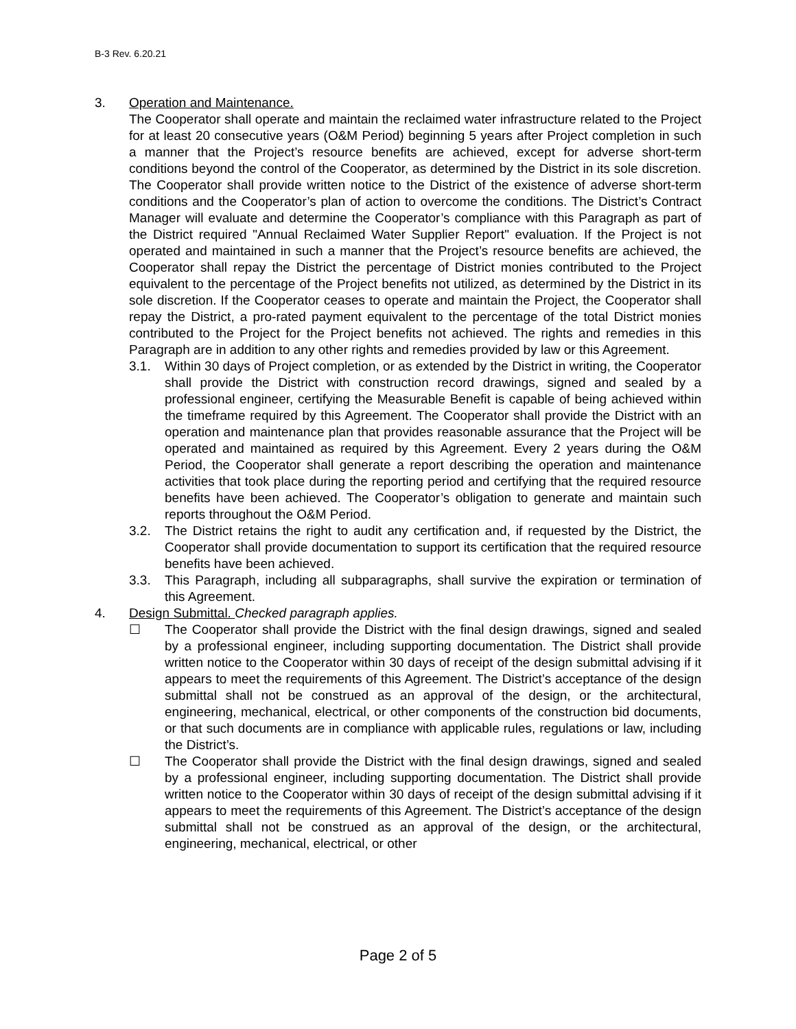B-3 Rev. 6.20.21
3. Operation and Maintenance.
The Cooperator shall operate and maintain the reclaimed water infrastructure related to the Project for at least 20 consecutive years (O&M Period) beginning 5 years after Project completion in such a manner that the Project’s resource benefits are achieved, except for adverse short-term conditions beyond the control of the Cooperator, as determined by the District in its sole discretion. The Cooperator shall provide written notice to the District of the existence of adverse short-term conditions and the Cooperator’s plan of action to overcome the conditions. The District’s Contract Manager will evaluate and determine the Cooperator’s compliance with this Paragraph as part of the District required "Annual Reclaimed Water Supplier Report" evaluation. If the Project is not operated and maintained in such a manner that the Project’s resource benefits are achieved, the Cooperator shall repay the District the percentage of District monies contributed to the Project equivalent to the percentage of the Project benefits not utilized, as determined by the District in its sole discretion. If the Cooperator ceases to operate and maintain the Project, the Cooperator shall repay the District, a pro-rated payment equivalent to the percentage of the total District monies contributed to the Project for the Project benefits not achieved. The rights and remedies in this Paragraph are in addition to any other rights and remedies provided by law or this Agreement.
3.1. Within 30 days of Project completion, or as extended by the District in writing, the Cooperator shall provide the District with construction record drawings, signed and sealed by a professional engineer, certifying the Measurable Benefit is capable of being achieved within the timeframe required by this Agreement. The Cooperator shall provide the District with an operation and maintenance plan that provides reasonable assurance that the Project will be operated and maintained as required by this Agreement. Every 2 years during the O&M Period, the Cooperator shall generate a report describing the operation and maintenance activities that took place during the reporting period and certifying that the required resource benefits have been achieved. The Cooperator’s obligation to generate and maintain such reports throughout the O&M Period.
3.2. The District retains the right to audit any certification and, if requested by the District, the Cooperator shall provide documentation to support its certification that the required resource benefits have been achieved.
3.3. This Paragraph, including all subparagraphs, shall survive the expiration or termination of this Agreement.
4. Design Submittal. Checked paragraph applies.
☐ The Cooperator shall provide the District with the final design drawings, signed and sealed by a professional engineer, including supporting documentation. The District shall provide written notice to the Cooperator within 30 days of receipt of the design submittal advising if it appears to meet the requirements of this Agreement. The District’s acceptance of the design submittal shall not be construed as an approval of the design, or the architectural, engineering, mechanical, electrical, or other components of the construction bid documents, or that such documents are in compliance with applicable rules, regulations or law, including the District’s.
☐ The Cooperator shall provide the District with the final design drawings, signed and sealed by a professional engineer, including supporting documentation. The District shall provide written notice to the Cooperator within 30 days of receipt of the design submittal advising if it appears to meet the requirements of this Agreement. The District’s acceptance of the design submittal shall not be construed as an approval of the design, or the architectural, engineering, mechanical, electrical, or other
Page 2 of 5